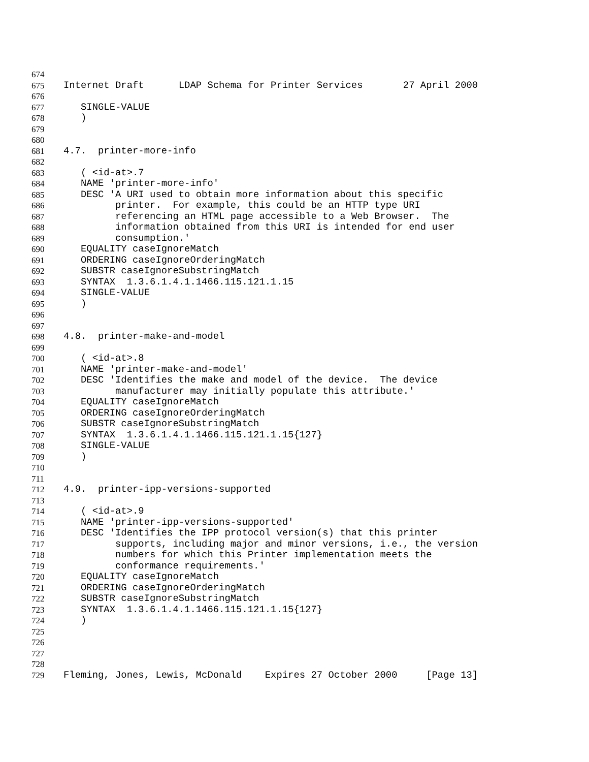674
675 Internet Draft LDAP Schema for Printer Services 27 April 2000
676
677 SINGLE-VALUE
678 )
679
680
681 4.7. printer-more-info
682
683 ( <id-at>.7
684 NAME 'printer-more-info'
685 DESC 'A URI used to obtain more information about this specific
686 printer. For example, this could be an HTTP type URI
687 referencing an HTML page accessible to a Web Browser. The
688 information obtained from this URI is intended for end user
689 consumption.'
690 EQUALITY caseIgnoreMatch
691 ORDERING caseIgnoreOrderingMatch
692 SUBSTR caseIgnoreSubstringMatch
693 SYNTAX 1.3.6.1.4.1.1466.115.121.1.15
694 SINGLE-VALUE
695 )
696
697
698 4.8. printer-make-and-model
699
700 ( <id-at>.8
701 NAME 'printer-make-and-model'
702 DESC 'Identifies the make and model of the device. The device
703 manufacturer may initially populate this attribute.'
704 EQUALITY caseIgnoreMatch
705 ORDERING caseIgnoreOrderingMatch
706 SUBSTR caseIgnoreSubstringMatch
707 SYNTAX 1.3.6.1.4.1.1466.115.121.1.15{127}
708 SINGLE-VALUE
709 )
710
711
712 4.9. printer-ipp-versions-supported
713
714 ( <id-at>.9
715 NAME 'printer-ipp-versions-supported'
716 DESC 'Identifies the IPP protocol version(s) that this printer
717 supports, including major and minor versions, i.e., the version
718 numbers for which this Printer implementation meets the
719 conformance requirements.'
720 EQUALITY caseIgnoreMatch
721 ORDERING caseIgnoreOrderingMatch
722 SUBSTR caseIgnoreSubstringMatch
723 SYNTAX 1.3.6.1.4.1.1466.115.121.1.15{127}
724 )
725
726
727
728
729 Fleming, Jones, Lewis, McDonald Expires 27 October 2000 [Page 13]